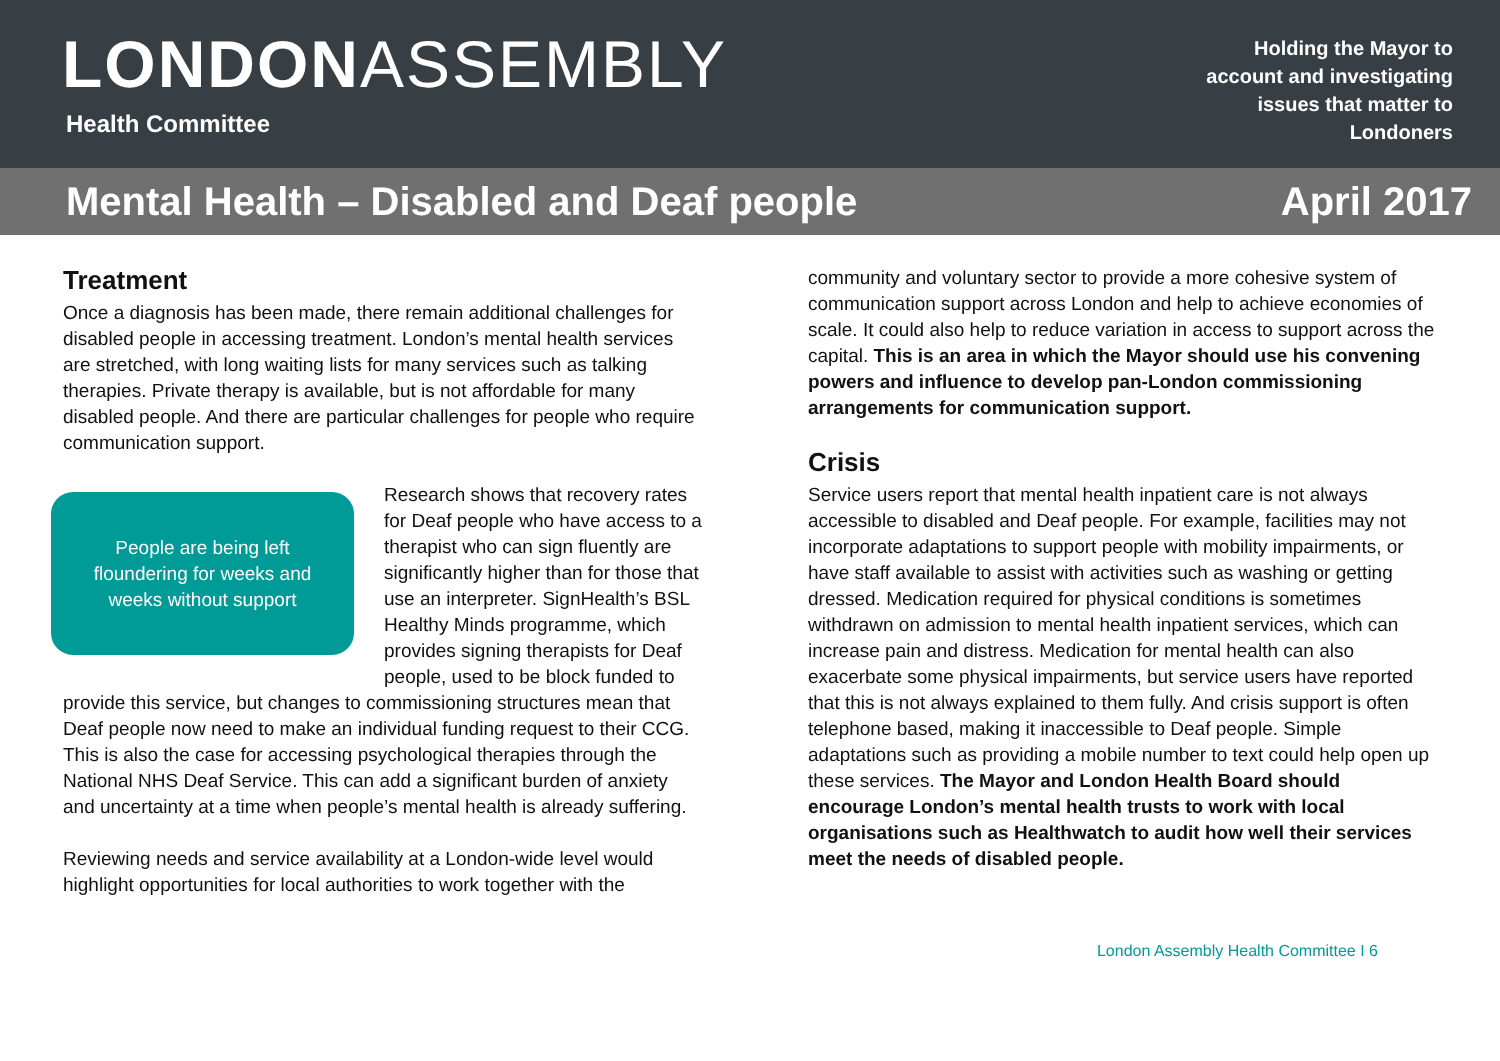LONDONASSEMBLY
Health Committee
Holding the Mayor to account and investigating issues that matter to Londoners
Mental Health – Disabled and Deaf people April 2017
Treatment
Once a diagnosis has been made, there remain additional challenges for disabled people in accessing treatment. London’s mental health services are stretched, with long waiting lists for many services such as talking therapies. Private therapy is available, but is not affordable for many disabled people. And there are particular challenges for people who require communication support.
People are being left floundering for weeks and weeks without support
Research shows that recovery rates for Deaf people who have access to a therapist who can sign fluently are significantly higher than for those that use an interpreter. SignHealth’s BSL Healthy Minds programme, which provides signing therapists for Deaf people, used to be block funded to provide this service, but changes to commissioning structures mean that Deaf people now need to make an individual funding request to their CCG. This is also the case for accessing psychological therapies through the National NHS Deaf Service. This can add a significant burden of anxiety and uncertainty at a time when people’s mental health is already suffering.
Reviewing needs and service availability at a London-wide level would highlight opportunities for local authorities to work together with the
community and voluntary sector to provide a more cohesive system of communication support across London and help to achieve economies of scale. It could also help to reduce variation in access to support across the capital. This is an area in which the Mayor should use his convening powers and influence to develop pan-London commissioning arrangements for communication support.
Crisis
Service users report that mental health inpatient care is not always accessible to disabled and Deaf people. For example, facilities may not incorporate adaptations to support people with mobility impairments, or have staff available to assist with activities such as washing or getting dressed. Medication required for physical conditions is sometimes withdrawn on admission to mental health inpatient services, which can increase pain and distress. Medication for mental health can also exacerbate some physical impairments, but service users have reported that this is not always explained to them fully. And crisis support is often telephone based, making it inaccessible to Deaf people. Simple adaptations such as providing a mobile number to text could help open up these services. The Mayor and London Health Board should encourage London’s mental health trusts to work with local organisations such as Healthwatch to audit how well their services meet the needs of disabled people.
London Assembly Health Committee I 6